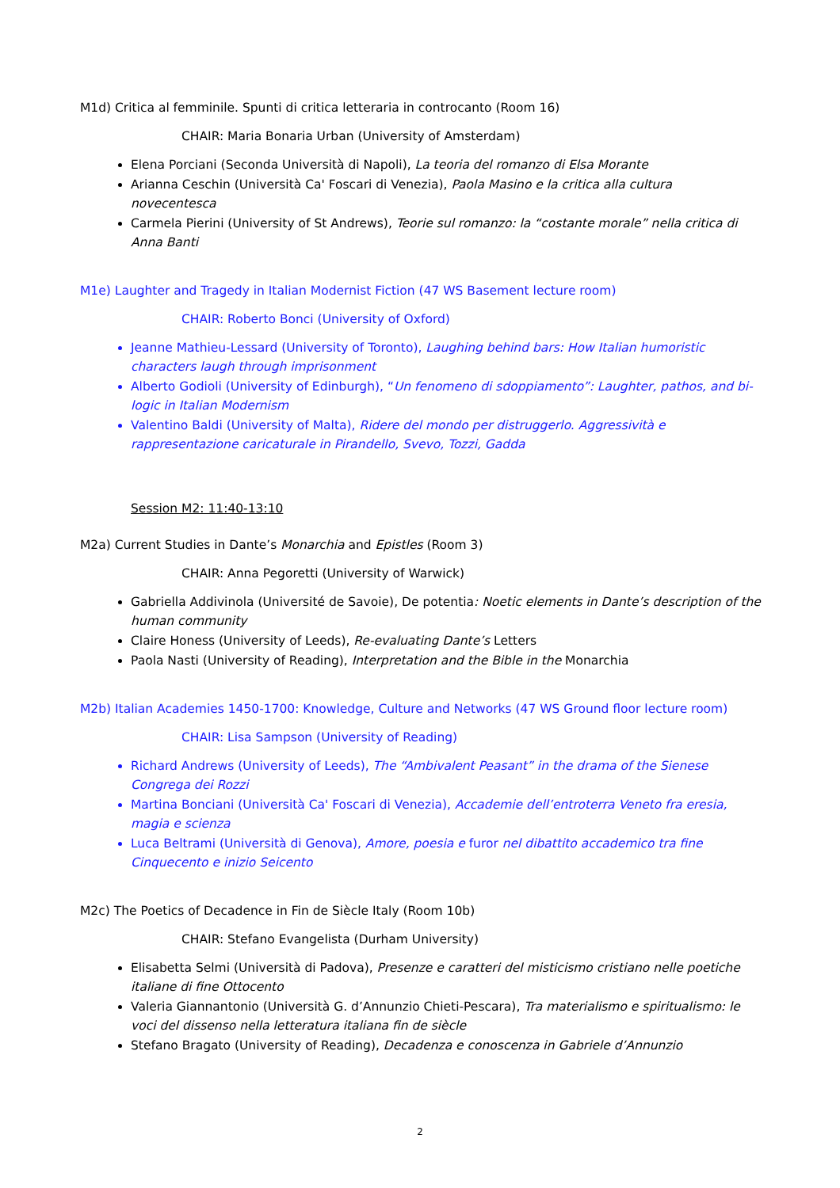M1d) Critica al femminile. Spunti di critica letteraria in controcanto (Room 16)
CHAIR: Maria Bonaria Urban (University of Amsterdam)
Elena Porciani (Seconda Università di Napoli), La teoria del romanzo di Elsa Morante
Arianna Ceschin (Università Ca' Foscari di Venezia), Paola Masino e la critica alla cultura novecentesca
Carmela Pierini (University of St Andrews), Teorie sul romanzo: la “costante morale” nella critica di Anna Banti
M1e) Laughter and Tragedy in Italian Modernist Fiction (47 WS Basement lecture room)
CHAIR: Roberto Bonci (University of Oxford)
Jeanne Mathieu-Lessard (University of Toronto), Laughing behind bars: How Italian humoristic characters laugh through imprisonment
Alberto Godioli (University of Edinburgh), “Un fenomeno di sdoppiamento”: Laughter, pathos, and bi-logic in Italian Modernism
Valentino Baldi (University of Malta), Ridere del mondo per distruggerlo. Aggressività e rappresentazione caricaturale in Pirandello, Svevo, Tozzi, Gadda
Session M2: 11:40-13:10
M2a) Current Studies in Dante’s Monarchia and Epistles (Room 3)
CHAIR: Anna Pegoretti (University of Warwick)
Gabriella Addivinola (Université de Savoie), De potentia: Noetic elements in Dante’s description of the human community
Claire Honess (University of Leeds), Re-evaluating Dante’s Letters
Paola Nasti (University of Reading), Interpretation and the Bible in the Monarchia
M2b) Italian Academies 1450-1700: Knowledge, Culture and Networks (47 WS Ground floor lecture room)
CHAIR: Lisa Sampson (University of Reading)
Richard Andrews (University of Leeds), The “Ambivalent Peasant” in the drama of the Sienese Congrega dei Rozzi
Martina Bonciani (Università Ca' Foscari di Venezia), Accademie dell’entroterra Veneto fra eresia, magia e scienza
Luca Beltrami (Università di Genova), Amore, poesia e furor nel dibattito accademico tra fine Cinquecento e inizio Seicento
M2c) The Poetics of Decadence in Fin de Siècle Italy (Room 10b)
CHAIR: Stefano Evangelista (Durham University)
Elisabetta Selmi (Università di Padova), Presenze e caratteri del misticismo cristiano nelle poetiche italiane di fine Ottocento
Valeria Giannantonio (Università G. d’Annunzio Chieti-Pescara), Tra materialismo e spiritualismo: le voci del dissenso nella letteratura italiana fin de siècle
Stefano Bragato (University of Reading), Decadenza e conoscenza in Gabriele d’Annunzio
2